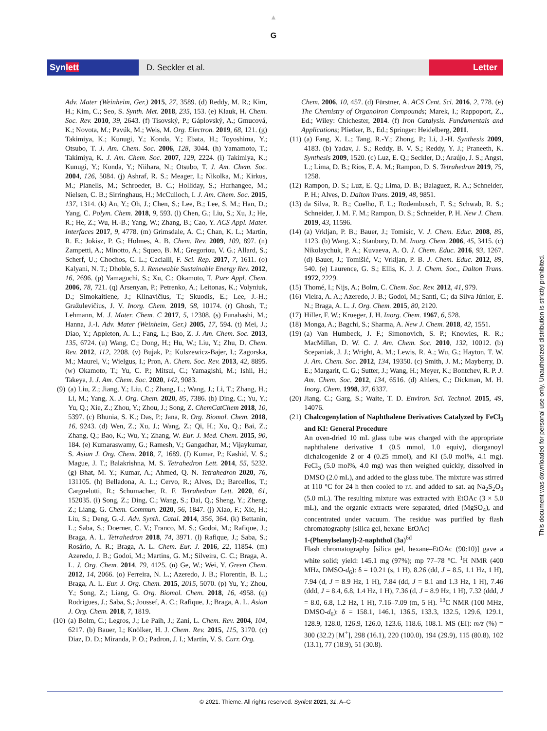▲
G
Synlett D. Seckler et al. Letter
Adv. Mater (Weinheim, Ger.) 2015, 27, 3589. (d) Reddy, M. R.; Kim, H.; Kim, C.; Seo, S. Synth. Met. 2018, 235, 153. (e) Klauk, H. Chem. Soc. Rev. 2010, 39, 2643. (f) Tisovský, P.; Gáplovský, A.; Gmucová, K.; Novota, M.; Pavúk, M.; Weis, M. Org. Electron. 2019, 68, 121. (g) Takimiya, K.; Kunugi, Y.; Konda, Y.; Ebata, H.; Toyoshima, Y.; Otsubo, T. J. Am. Chem. Soc. 2006, 128, 3044. (h) Yamamoto, T.; Takimiya, K. J. Am. Chem. Soc. 2007, 129, 2224. (i) Takimiya, K.; Kunugi, Y.; Konda, Y.; Niihara, N.; Otsubo, T. J. Am. Chem. Soc. 2004, 126, 5084. (j) Ashraf, R. S.; Meager, I.; Nikolka, M.; Kirkus, M.; Planells, M.; Schroeder, B. C.; Holliday, S.; Hurhangee, M.; Nielsen, C. B.; Sirringhaus, H.; McCulloch, I. J. Am. Chem. Soc. 2015, 137, 1314. (k) An, Y.; Oh, J.; Chen, S.; Lee, B.; Lee, S. M.; Han, D.; Yang, C. Polym. Chem. 2018, 9, 593. (l) Chen, G.; Liu, S.; Xu, J.; He, R.; He, Z.; Wu, H.-B.; Yang, W.; Zhang, B.; Cao, Y. ACS Appl. Mater. Interfaces 2017, 9, 4778. (m) Grimsdale, A. C.; Chan, K. L.; Martin, R. E.; Jokisz, P. G.; Holmes, A. B. Chem. Rev. 2009, 109, 897. (n) Zampetti, A.; Minotto, A.; Squeo, B. M.; Gregoriou, V. G.; Allard, S.; Scherf, U.; Chochos, C. L.; Cacialli, F. Sci. Rep. 2017, 7, 1611. (o) Kalyani, N. T.; Dhoble, S. J. Renewable Sustainable Energy Rev. 2012, 16, 2696. (p) Yamaguchi, S.; Xu, C.; Okamoto, T. Pure Appl. Chem. 2006, 78, 721. (q) Arsenyan, P.; Petrenko, A.; Leitonas, K.; Volyniuk, D.; Simokaitiene, J.; Klinavičius, T.; Skuodis, E.; Lee, J.-H.; Gražulevičius, J. V. Inorg. Chem. 2019, 58, 10174. (r) Ghosh, T.; Lehmann, M. J. Mater. Chem. C 2017, 5, 12308. (s) Funahashi, M.; Hanna, J.-I. Adv. Mater (Weinheim, Ger.) 2005, 17, 594. (t) Mei, J.; Diao, Y.; Appleton, A. L.; Fang, L.; Bao, Z. J. Am. Chem. Soc. 2013, 135, 6724. (u) Wang, C.; Dong, H.; Hu, W.; Liu, Y.; Zhu, D. Chem. Rev. 2012, 112, 2208. (v) Bujak, P.; Kulszewicz-Bajer, I.; Zagorska, M.; Maurel, V.; Wielgus, I.; Pron, A. Chem. Soc. Rev. 2013, 42, 8895. (w) Okamoto, T.; Yu, C. P.; Mitsui, C.; Yamagishi, M.; Ishii, H.; Takeya, J. J. Am. Chem. Soc. 2020, 142, 9083.
(9) (a) Liu, Z.; Jiang, Y.; Liu, C.; Zhang, L.; Wang, J.; Li, T.; Zhang, H.; Li, M.; Yang, X. J. Org. Chem. 2020, 85, 7386. (b) Ding, C.; Yu, Y.; Yu, Q.; Xie, Z.; Zhou, Y.; Zhou, J.; Song, Z. ChemCatChem 2018, 10, 5397. (c) Bhunia, S. K.; Das, P.; Jana, R. Org. Biomol. Chem. 2018, 16, 9243. (d) Wen, Z.; Xu, J.; Wang, Z.; Qi, H.; Xu, Q.; Bai, Z.; Zhang, Q.; Bao, K.; Wu, Y.; Zhang, W. Eur. J. Med. Chem. 2015, 90, 184. (e) Kumaraswamy, G.; Ramesh, V.; Gangadhar, M.; Vijaykumar, S. Asian J. Org. Chem. 2018, 7, 1689. (f) Kumar, P.; Kashid, V. S.; Mague, J. T.; Balakrishna, M. S. Tetrahedron Lett. 2014, 55, 5232. (g) Bhat, M. Y.; Kumar, A.; Ahmed, Q. N. Tetrahedron 2020, 76, 131105. (h) Belladona, A. L.; Cervo, R.; Alves, D.; Barcellos, T.; Cargnelutti, R.; Schumacher, R. F. Tetrahedron Lett. 2020, 61, 152035. (i) Song, Z.; Ding, C.; Wang, S.; Dai, Q.; Sheng, Y.; Zheng, Z.; Liang, G. Chem. Commun. 2020, 56, 1847. (j) Xiao, F.; Xie, H.; Liu, S.; Deng, G.-J. Adv. Synth. Catal. 2014, 356, 364. (k) Bettanin, L.; Saba, S.; Doerner, C. V.; Franco, M. S.; Godoi, M.; Rafique, J.; Braga, A. L. Tetrahedron 2018, 74, 3971. (l) Rafique, J.; Saba, S.; Rosário, A. R.; Braga, A. L. Chem. Eur. J. 2016, 22, 11854. (m) Azeredo, J. B.; Godoi, M.; Martins, G. M.; Silveira, C. C.; Braga, A. L. J. Org. Chem. 2014, 79, 4125. (n) Ge, W.; Wei, Y. Green Chem. 2012, 14, 2066. (o) Ferreira, N. L.; Azeredo, J. B.; Fiorentin, B. L.; Braga, A. L. Eur. J. Org. Chem. 2015, 2015, 5070. (p) Yu, Y.; Zhou, Y.; Song, Z.; Liang, G. Org. Biomol. Chem. 2018, 16, 4958. (q) Rodrigues, J.; Saba, S.; Joussef, A. C.; Rafique, J.; Braga, A. L. Asian J. Org. Chem. 2018, 7, 1819.
(10) (a) Bolm, C.; Legros, J.; Le Paih, J.; Zani, L. Chem. Rev. 2004, 104, 6217. (b) Bauer, I.; Knölker, H. J. Chem. Rev. 2015, 115, 3170. (c) Diaz, D. D.; Miranda, P. O.; Padron, J. I.; Martín, V. S. Curr. Org.
Chem. 2006, 10, 457. (d) Fürstner, A. ACS Cent. Sci. 2016, 2, 778. (e) The Chemistry of Organoiron Compounds; Marek, I.; Rappoport, Z., Ed.; Wiley: Chichester, 2014. (f) Iron Catalysis. Fundamentals and Applications; Plietker, B., Ed.; Springer: Heidelberg, 2011.
(11) (a) Fang, X. L.; Tang, R.-Y.; Zhong, P.; Li, J.-H. Synthesis 2009, 4183. (b) Yadav, J. S.; Reddy, B. V. S.; Reddy, Y. J.; Praneeth, K. Synthesis 2009, 1520. (c) Luz, E. Q.; Seckler, D.; Araújo, J. S.; Angst, L.; Lima, D. B.; Rios, E. A. M.; Rampon, D. S. Tetrahedron 2019, 75, 1258.
(12) Rampon, D. S.; Luz, E. Q.; Lima, D. B.; Balaguez, R. A.; Schneider, P. H.; Alves, D. Dalton Trans. 2019, 48, 9851.
(13) da Silva, R. B.; Coelho, F. L.; Rodembusch, F. S.; Schwab, R. S.; Schneider, J. M. F. M.; Rampon, D. S.; Schneider, P. H. New J. Chem. 2019, 43, 11596.
(14) (a) Vrkljan, P. B.; Bauer, J.; Tomisic, V. J. Chem. Educ. 2008, 85, 1123. (b) Wang, X.; Stanbury, D. M. Inorg. Chem. 2006, 45, 3415. (c) Nikolaychuk, P. A.; Kuvaeva, A. O. J. Chem. Educ. 2016, 93, 1267. (d) Bauer, J.; Tomišić, V.; Vrkljan, P. B. J. Chem. Educ. 2012, 89, 540. (e) Laurence, G. S.; Ellis, K. J. J. Chem. Soc., Dalton Trans. 1972, 2229.
(15) Thomé, I.; Nijs, A.; Bolm, C. Chem. Soc. Rev. 2012, 41, 979.
(16) Vieira, A. A.; Azeredo, J. B.; Godoi, M.; Santi, C.; da Silva Júnior, E. N.; Braga, A. L. J. Org. Chem. 2015, 80, 2120.
(17) Hiller, F. W.; Krueger, J. H. Inorg. Chem. 1967, 6, 528.
(18) Monga, A.; Bagchi, S.; Sharma, A. New J. Chem. 2018, 42, 1551.
(19) (a) Van Humbeck, J. F.; Simonovich, S. P.; Knowles, R. R.; MacMillan, D. W. C. J. Am. Chem. Soc. 2010, 132, 10012. (b) Scepaniak, J. J.; Wright, A. M.; Lewis, R. A.; Wu, G.; Hayton, T. W. J. Am. Chem. Soc. 2012, 134, 19350. (c) Smith, J. M.; Mayberry, D. E.; Margarit, C. G.; Sutter, J.; Wang, H.; Meyer, K.; Bontchev, R. P. J. Am. Chem. Soc. 2012, 134, 6516. (d) Ahlers, C.; Dickman, M. H. Inorg. Chem. 1998, 37, 6337.
(20) Jiang, C.; Garg, S.; Waite, T. D. Environ. Sci. Technol. 2015, 49, 14076.
(21) Chalcogenylation of Naphthalene Derivatives Catalyzed by FeCl<sub>3</sub> and KI: General Procedure
An oven-dried 10 mL glass tube was charged with the appropriate naphthalene derivative 1 (0.5 mmol, 1.0 equiv), diorganoyl dichalcogenide 2 or 4 (0.25 mmol), and KI (5.0 mol%, 4.1 mg). FeCl<sub>3</sub> (5.0 mol%, 4.0 mg) was then weighed quickly, dissolved in DMSO (2.0 mL), and added to the glass tube. The mixture was stirred at 110 °C for 24 h then cooled to r.t. and added to sat. aq Na<sub>2</sub>S<sub>2</sub>O<sub>3</sub> (5.0 mL). The resulting mixture was extracted with EtOAc (3 × 5.0 mL), and the organic extracts were separated, dried (MgSO<sub>4</sub>), and concentrated under vacuum. The residue was purified by flash chromatography (silica gel, hexane–EtOAc)
1-(Phenylselanyl)-2-naphthol (3a)<sup>6d</sup>
Flash chromatography [silica gel, hexane–EtOAc (90:10)] gave a white solid; yield: 145.1 mg (97%); mp 77–78 °C. <sup>1</sup>H NMR (400 MHz, DMSO-d<sub>6</sub>): δ = 10.21 (s, 1 H), 8.26 (dd, J = 8.5, 1.1 Hz, 1 H), 7.94 (d, J = 8.9 Hz, 1 H), 7.84 (dd, J = 8.1 and 1.3 Hz, 1 H), 7.46 (ddd, J = 8.4, 6.8, 1.4 Hz, 1 H), 7.36 (d, J = 8.9 Hz, 1 H), 7.32 (ddd, J = 8.0, 6.8, 1.2 Hz, 1 H), 7.16–7.09 (m, 5 H). <sup>13</sup>C NMR (100 MHz, DMSO-d<sub>6</sub>): δ = 158.1, 146.1, 136.5, 133.3, 132.5, 129.6, 129.1, 128.9, 128.0, 126.9, 126.0, 123.6, 118.6, 108.1. MS (EI): m/z (%) = 300 (32.2) [M<sup>+</sup>], 298 (16.1), 220 (100.0), 194 (29.9), 115 (80.8), 102 (13.1), 77 (18.9), 51 (30.8).
This document was downloaded for personal use only. Unauthorized distribution is strictly prohibited.
© 2021. Thieme. All rights reserved. Synlett 2021, 31, A–G